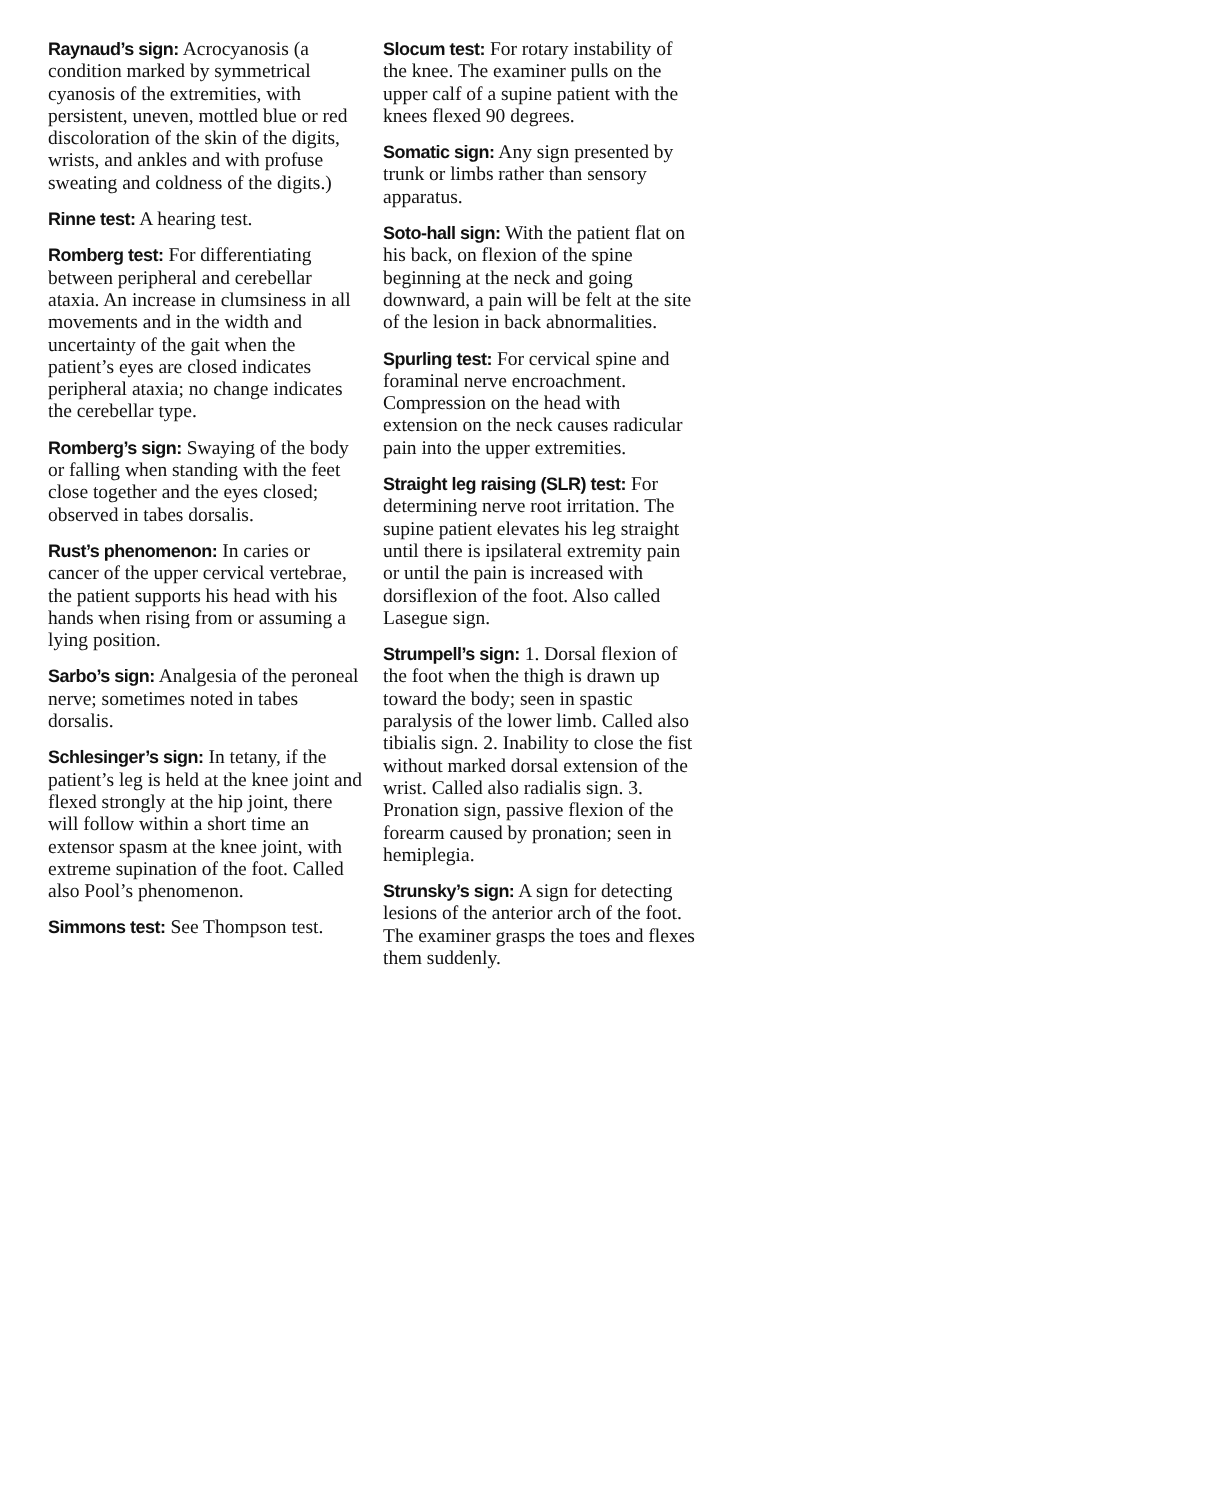Raynaud’s sign: Acrocyanosis (a condition marked by symmetrical cyanosis of the extremities, with persistent, uneven, mottled blue or red discoloration of the skin of the digits, wrists, and ankles and with profuse sweating and coldness of the digits.)
Rinne test: A hearing test.
Romberg test: For differentiating between peripheral and cerebellar ataxia. An increase in clumsiness in all movements and in the width and uncertainty of the gait when the patient’s eyes are closed indicates peripheral ataxia; no change indicates the cerebellar type.
Romberg’s sign: Swaying of the body or falling when standing with the feet close together and the eyes closed; observed in tabes dorsalis.
Rust’s phenomenon: In caries or cancer of the upper cervical vertebrae, the patient supports his head with his hands when rising from or assuming a lying position.
Sarbo’s sign: Analgesia of the peroneal nerve; sometimes noted in tabes dorsalis.
Schlesinger’s sign: In tetany, if the patient’s leg is held at the knee joint and flexed strongly at the hip joint, there will follow within a short time an extensor spasm at the knee joint, with extreme supination of the foot. Called also Pool’s phenomenon.
Simmons test: See Thompson test.
Slocum test: For rotary instability of the knee. The examiner pulls on the upper calf of a supine patient with the knees flexed 90 degrees.
Somatic sign: Any sign presented by trunk or limbs rather than sensory apparatus.
Soto-hall sign: With the patient flat on his back, on flexion of the spine beginning at the neck and going downward, a pain will be felt at the site of the lesion in back abnormalities.
Spurling test: For cervical spine and foraminal nerve encroachment. Compression on the head with extension on the neck causes radicular pain into the upper extremities.
Straight leg raising (SLR) test: For determining nerve root irritation. The supine patient elevates his leg straight until there is ipsilateral extremity pain or until the pain is increased with dorsiflexion of the foot. Also called Lasegue sign.
Strumpell’s sign: 1. Dorsal flexion of the foot when the thigh is drawn up toward the body; seen in spastic paralysis of the lower limb. Called also tibialis sign. 2. Inability to close the fist without marked dorsal extension of the wrist. Called also radialis sign. 3. Pronation sign, passive flexion of the forearm caused by pronation; seen in hemiplegia.
Strunsky’s sign: A sign for detecting lesions of the anterior arch of the foot. The examiner grasps the toes and flexes them suddenly.